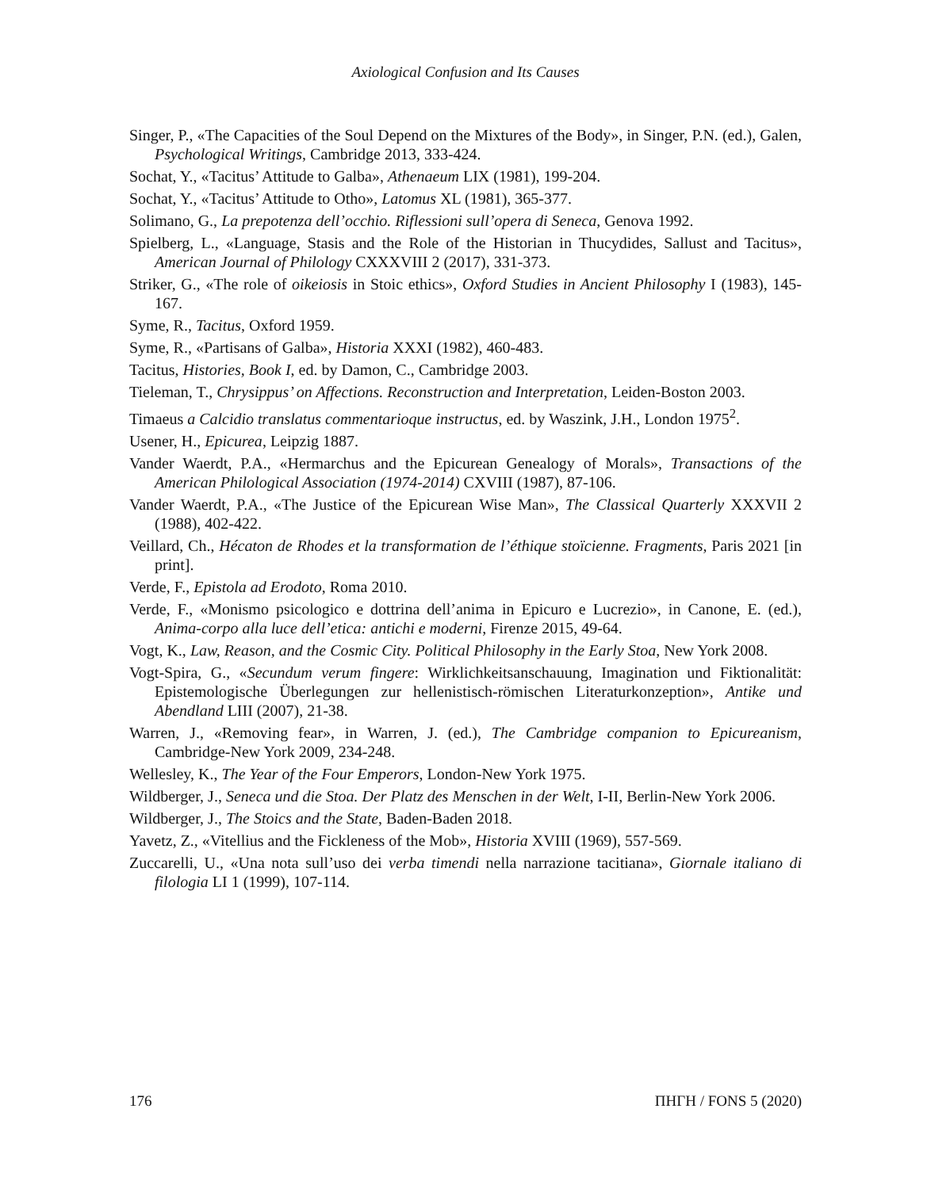Axiological Confusion and Its Causes
Singer, P., «The Capacities of the Soul Depend on the Mixtures of the Body», in Singer, P.N. (ed.), Galen, Psychological Writings, Cambridge 2013, 333-424.
Sochat, Y., «Tacitus’ Attitude to Galba», Athenaeum LIX (1981), 199-204.
Sochat, Y., «Tacitus’ Attitude to Otho», Latomus XL (1981), 365-377.
Solimano, G., La prepotenza dell’occhio. Riflessioni sull’opera di Seneca, Genova 1992.
Spielberg, L., «Language, Stasis and the Role of the Historian in Thucydides, Sallust and Tacitus», American Journal of Philology CXXXVIII 2 (2017), 331-373.
Striker, G., «The role of oikeiosis in Stoic ethics», Oxford Studies in Ancient Philosophy I (1983), 145-167.
Syme, R., Tacitus, Oxford 1959.
Syme, R., «Partisans of Galba», Historia XXXI (1982), 460-483.
Tacitus, Histories, Book I, ed. by Damon, C., Cambridge 2003.
Tieleman, T., Chrysippus’ on Affections. Reconstruction and Interpretation, Leiden-Boston 2003.
Timaeus a Calcidio translatus commentarioque instructus, ed. by Waszink, J.H., London 1975<sup>2</sup>.
Usener, H., Epicurea, Leipzig 1887.
Vander Waerdt, P.A., «Hermarchus and the Epicurean Genealogy of Morals», Transactions of the American Philological Association (1974-2014) CXVIII (1987), 87-106.
Vander Waerdt, P.A., «The Justice of the Epicurean Wise Man», The Classical Quarterly XXXVII 2 (1988), 402-422.
Veillard, Ch., Hécaton de Rhodes et la transformation de l’éthique stoïcienne. Fragments, Paris 2021 [in print].
Verde, F., Epistola ad Erodoto, Roma 2010.
Verde, F., «Monismo psicologico e dottrina dell’anima in Epicuro e Lucrezio», in Canone, E. (ed.), Anima-corpo alla luce dell’etica: antichi e moderni, Firenze 2015, 49-64.
Vogt, K., Law, Reason, and the Cosmic City. Political Philosophy in the Early Stoa, New York 2008.
Vogt-Spira, G., «Secundum verum fingere: Wirklichkeitsanschauung, Imagination und Fiktionalität: Epistemologische Überlegungen zur hellenistisch-römischen Literaturkonzeption», Antike und Abendland LIII (2007), 21-38.
Warren, J., «Removing fear», in Warren, J. (ed.), The Cambridge companion to Epicureanism, Cambridge-New York 2009, 234-248.
Wellesley, K., The Year of the Four Emperors, London-New York 1975.
Wildberger, J., Seneca und die Stoa. Der Platz des Menschen in der Welt, I-II, Berlin-New York 2006.
Wildberger, J., The Stoics and the State, Baden-Baden 2018.
Yavetz, Z., «Vitellius and the Fickleness of the Mob», Historia XVIII (1969), 557-569.
Zuccarelli, U., «Una nota sull’uso dei verba timendi nella narrazione tacitiana», Giornale italiano di filologia LI 1 (1999), 107-114.
176 ΠΗΓΗ / FONS 5 (2020)